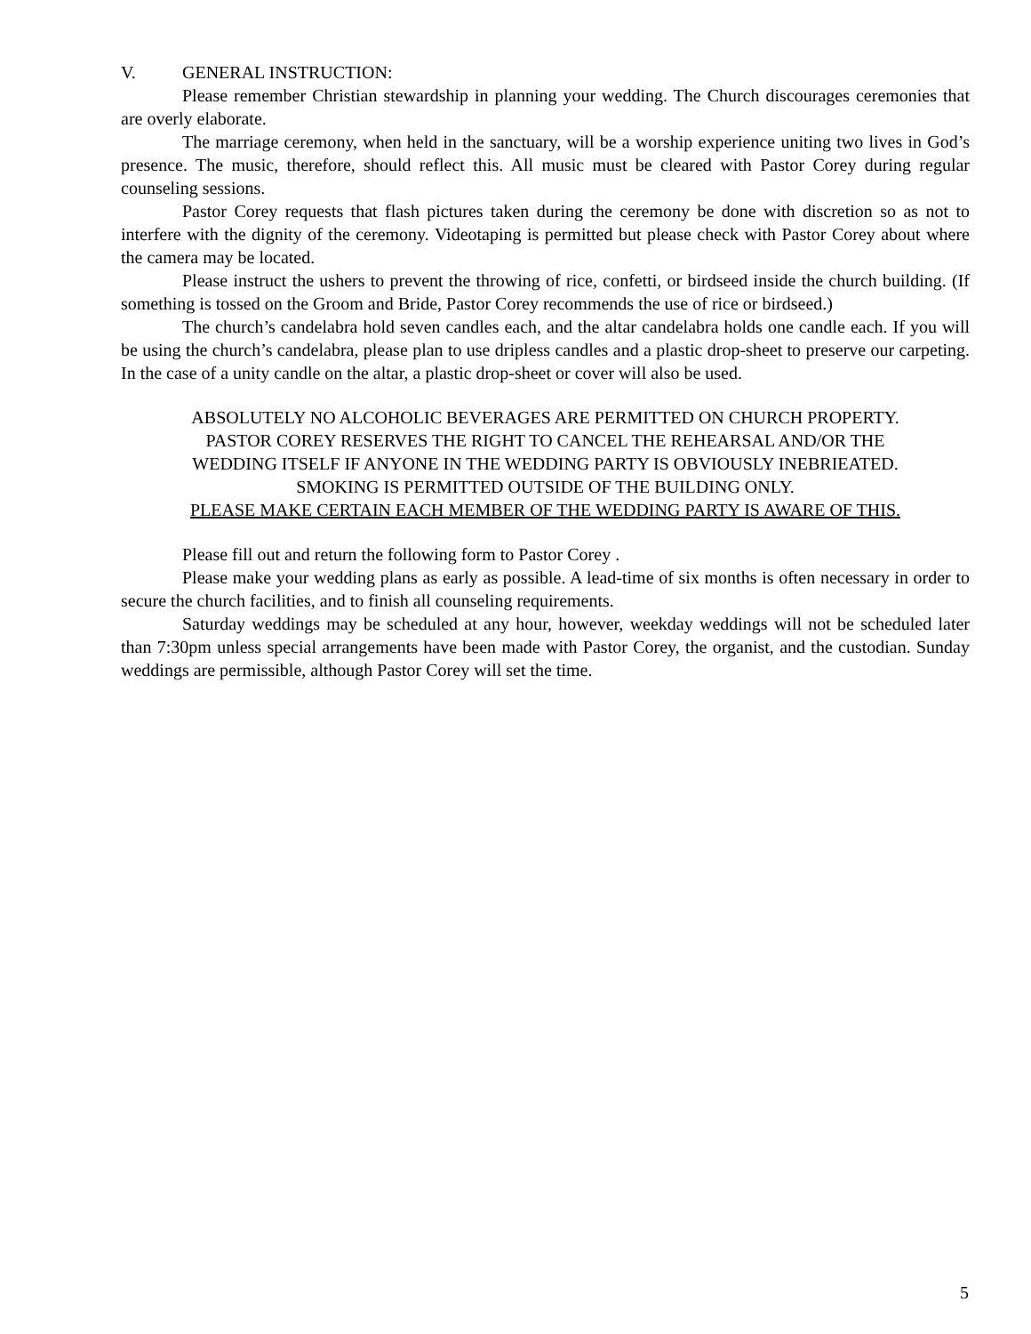V. GENERAL INSTRUCTION:
Please remember Christian stewardship in planning your wedding. The Church discourages ceremonies that are overly elaborate.
The marriage ceremony, when held in the sanctuary, will be a worship experience uniting two lives in God’s presence. The music, therefore, should reflect this. All music must be cleared with Pastor Corey during regular counseling sessions.
Pastor Corey requests that flash pictures taken during the ceremony be done with discretion so as not to interfere with the dignity of the ceremony. Videotaping is permitted but please check with Pastor Corey about where the camera may be located.
Please instruct the ushers to prevent the throwing of rice, confetti, or birdseed inside the church building. (If something is tossed on the Groom and Bride, Pastor Corey recommends the use of rice or birdseed.)
The church’s candelabra hold seven candles each, and the altar candelabra holds one candle each. If you will be using the church’s candelabra, please plan to use dripless candles and a plastic drop-sheet to preserve our carpeting. In the case of a unity candle on the altar, a plastic drop-sheet or cover will also be used.
ABSOLUTELY NO ALCOHOLIC BEVERAGES ARE PERMITTED ON CHURCH PROPERTY.
PASTOR COREY RESERVES THE RIGHT TO CANCEL THE REHEARSAL AND/OR THE
WEDDING ITSELF IF ANYONE IN THE WEDDING PARTY IS OBVIOUSLY INEBRIEATED.
SMOKING IS PERMITTED OUTSIDE OF THE BUILDING ONLY.
PLEASE MAKE CERTAIN EACH MEMBER OF THE WEDDING PARTY IS AWARE OF THIS.
Please fill out and return the following form to Pastor Corey .
Please make your wedding plans as early as possible. A lead-time of six months is often necessary in order to secure the church facilities, and to finish all counseling requirements.
Saturday weddings may be scheduled at any hour, however, weekday weddings will not be scheduled later than 7:30pm unless special arrangements have been made with Pastor Corey, the organist, and the custodian. Sunday weddings are permissible, although Pastor Corey will set the time.
5